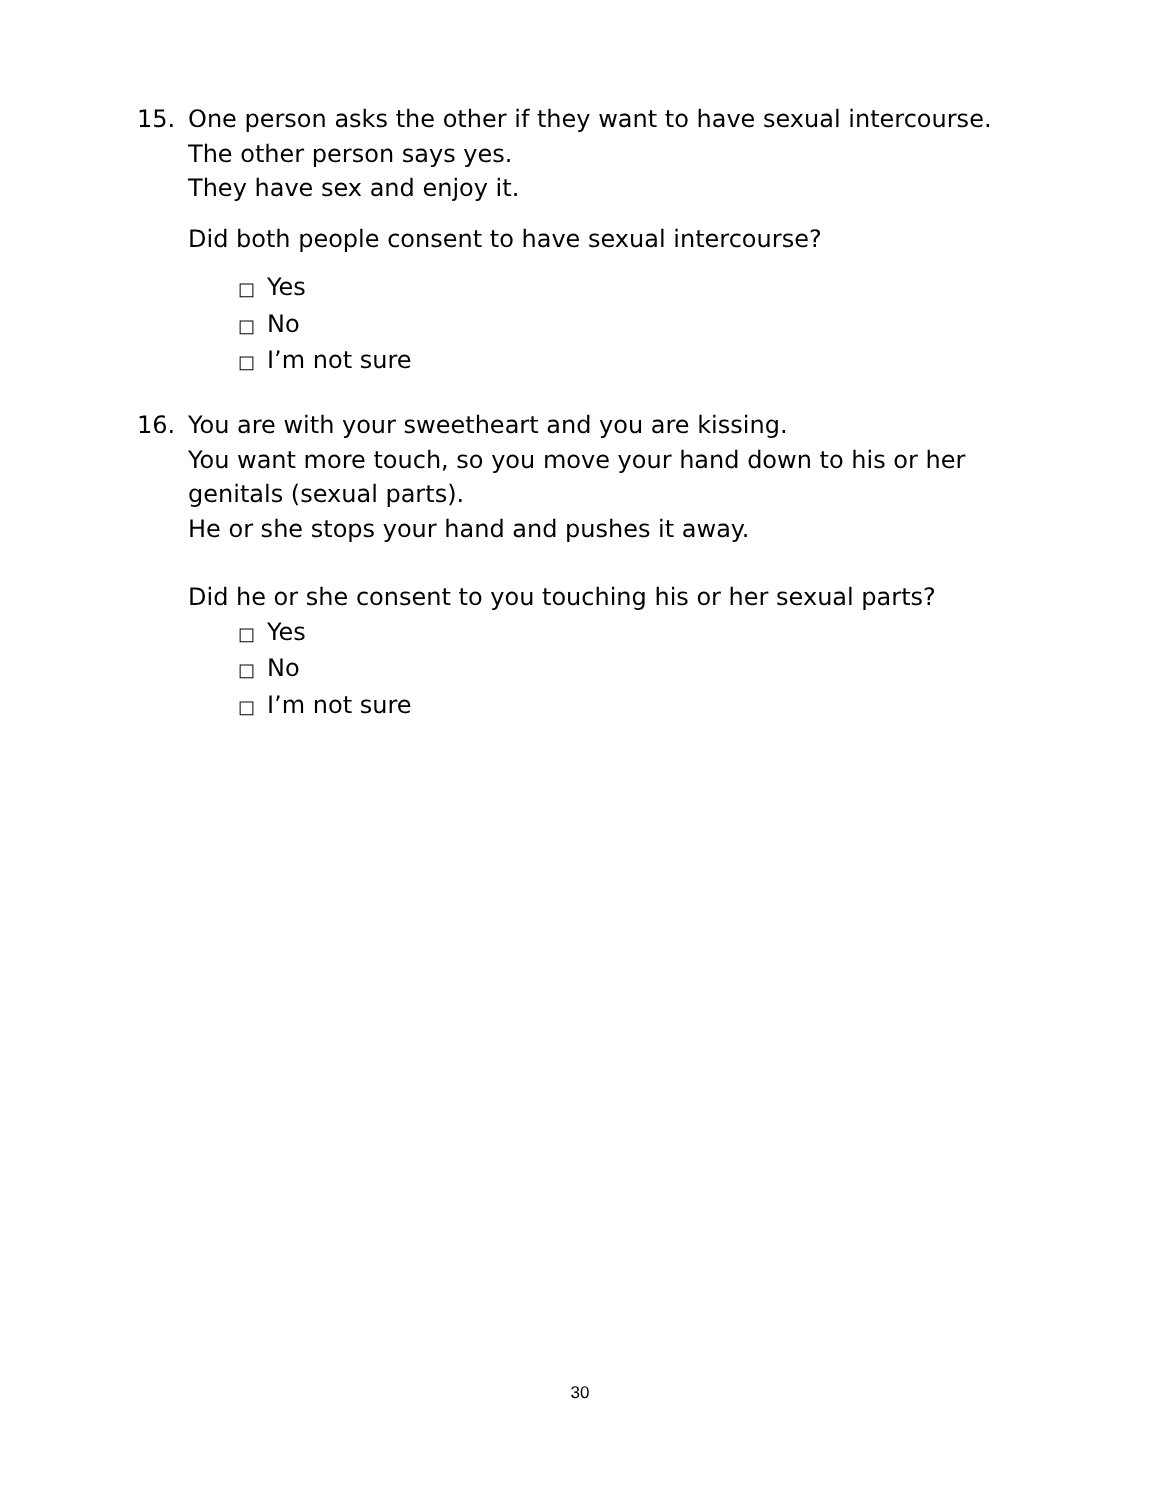15. One person asks the other if they want to have sexual intercourse.
The other person says yes.
They have sex and enjoy it.
Did both people consent to have sexual intercourse?
□ Yes
□ No
□ I’m not sure
16. You are with your sweetheart and you are kissing.
You want more touch, so you move your hand down to his or her
genitals (sexual parts).
He or she stops your hand and pushes it away.
Did he or she consent to you touching his or her sexual parts?
□ Yes
□ No
□ I’m not sure
30